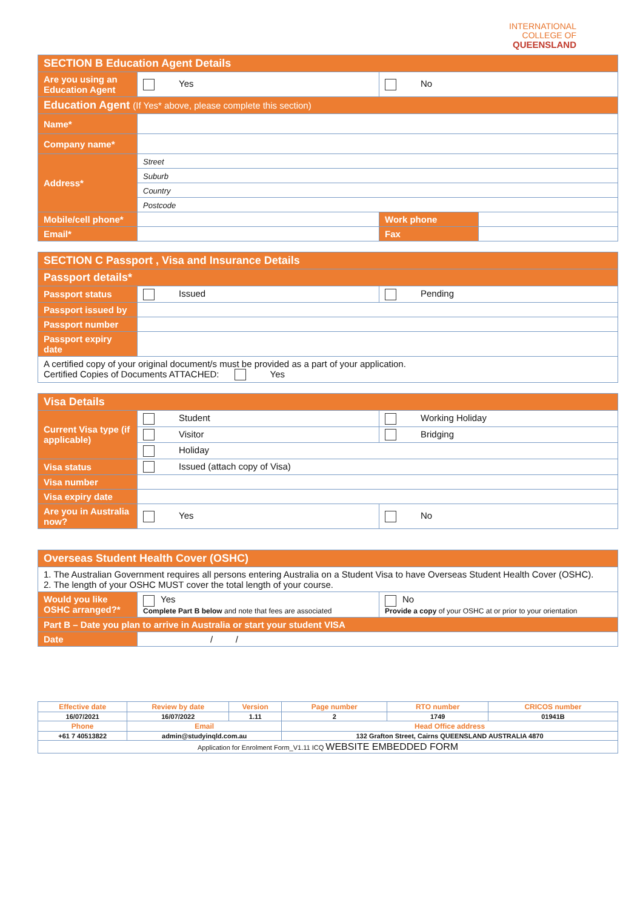INTERNATIONAL
COLLEGE OF
QUEENSLAND
| SECTION B Education Agent Details | | | |
| --- | --- | --- | --- |
| Are you using an Education Agent | Yes | No | |
| Education Agent (If Yes* above, please complete this section) | | | |
| Name* | | | |
| Company name* | | | |
| Address* | Street | | |
| | Suburb | | |
| | Country | | |
| | Postcode | | |
| Mobile/cell phone* | | Work phone | |
| Email* | | Fax | |
| SECTION C Passport , Visa and Insurance Details | | |
| --- | --- | --- |
| Passport details* | | |
| Passport status | Issued | Pending |
| Passport issued by | | |
| Passport number | | |
| Passport expiry date | | |
| A certified copy of your original document/s must be provided as a part of your application. Certified Copies of Documents ATTACHED: Yes | | |
| Visa Details | | |
| --- | --- | --- |
| Current Visa type (if applicable) | Student | Working Holiday |
| | Visitor | Bridging |
| | Holiday | |
| Visa status | Issued (attach copy of Visa) | |
| Visa number | | |
| Visa expiry date | | |
| Are you in Australia now? | Yes | No |
| Overseas Student Health Cover (OSHC) | | |
| --- | --- | --- |
| 1. The Australian Government requires all persons entering Australia on a Student Visa to have Overseas Student Health Cover (OSHC). 2. The length of your OSHC MUST cover the total length of your course. | | |
| Would you like OSHC arranged?* | Yes Complete Part B below and note that fees are associated | No Provide a copy of your OSHC at or prior to your orientation |
| Part B – Date you plan to arrive in Australia or start your student VISA | | |
| Date | / / | |
| Effective date | Review by date | Version | Page number | RTO number | CRICOS number |
| 16/07/2021 | 16/07/2022 | 1.11 | 2 | 1749 | 01941B |
| Phone | Email | | Head Office address | | |
| +61 7 40513822 | admin@studyinqld.com.au | | 132 Grafton Street, Cairns QUEENSLAND AUSTRALIA 4870 | | |
| Application for Enrolment Form_V1.11 ICQ WEBSITE EMBEDDED FORM | | | | | |